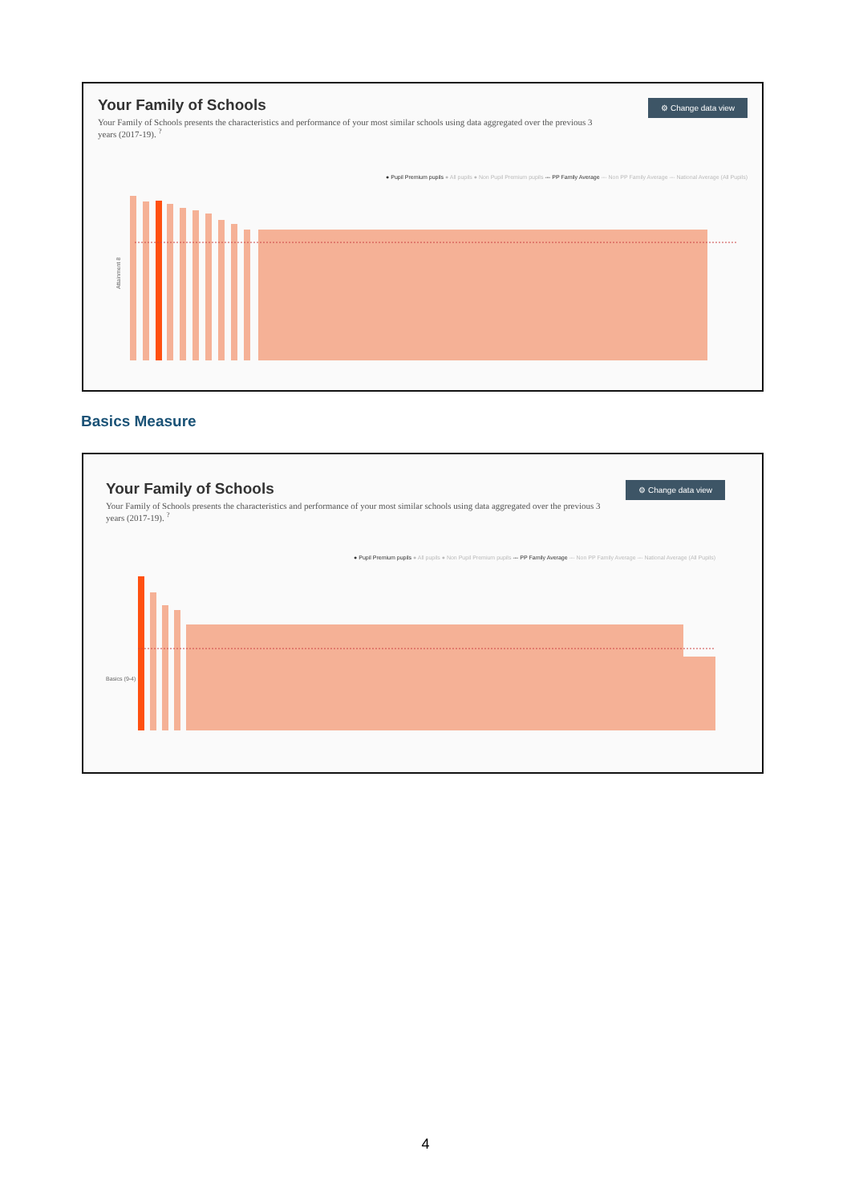Your Family of Schools
Your Family of Schools presents the characteristics and performance of your most similar schools using data aggregated over the previous 3 years (2017-19). <sup>?</sup>
● Pupil Premium pupils ● All pupils ● Non Pupil Premium pupils --- PP Family Average --- Non PP Family Average --- National Average (All Pupils)
Attainment 8
⚙ Change data view
Basics Measure
Your Family of Schools
Your Family of Schools presents the characteristics and performance of your most similar schools using data aggregated over the previous 3 years (2017-19). <sup>?</sup>
● Pupil Premium pupils ● All pupils ● Non Pupil Premium pupils --- PP Family Average --- Non PP Family Average --- National Average (All Pupils)
Basics (9-4)
⚙ Change data view
4